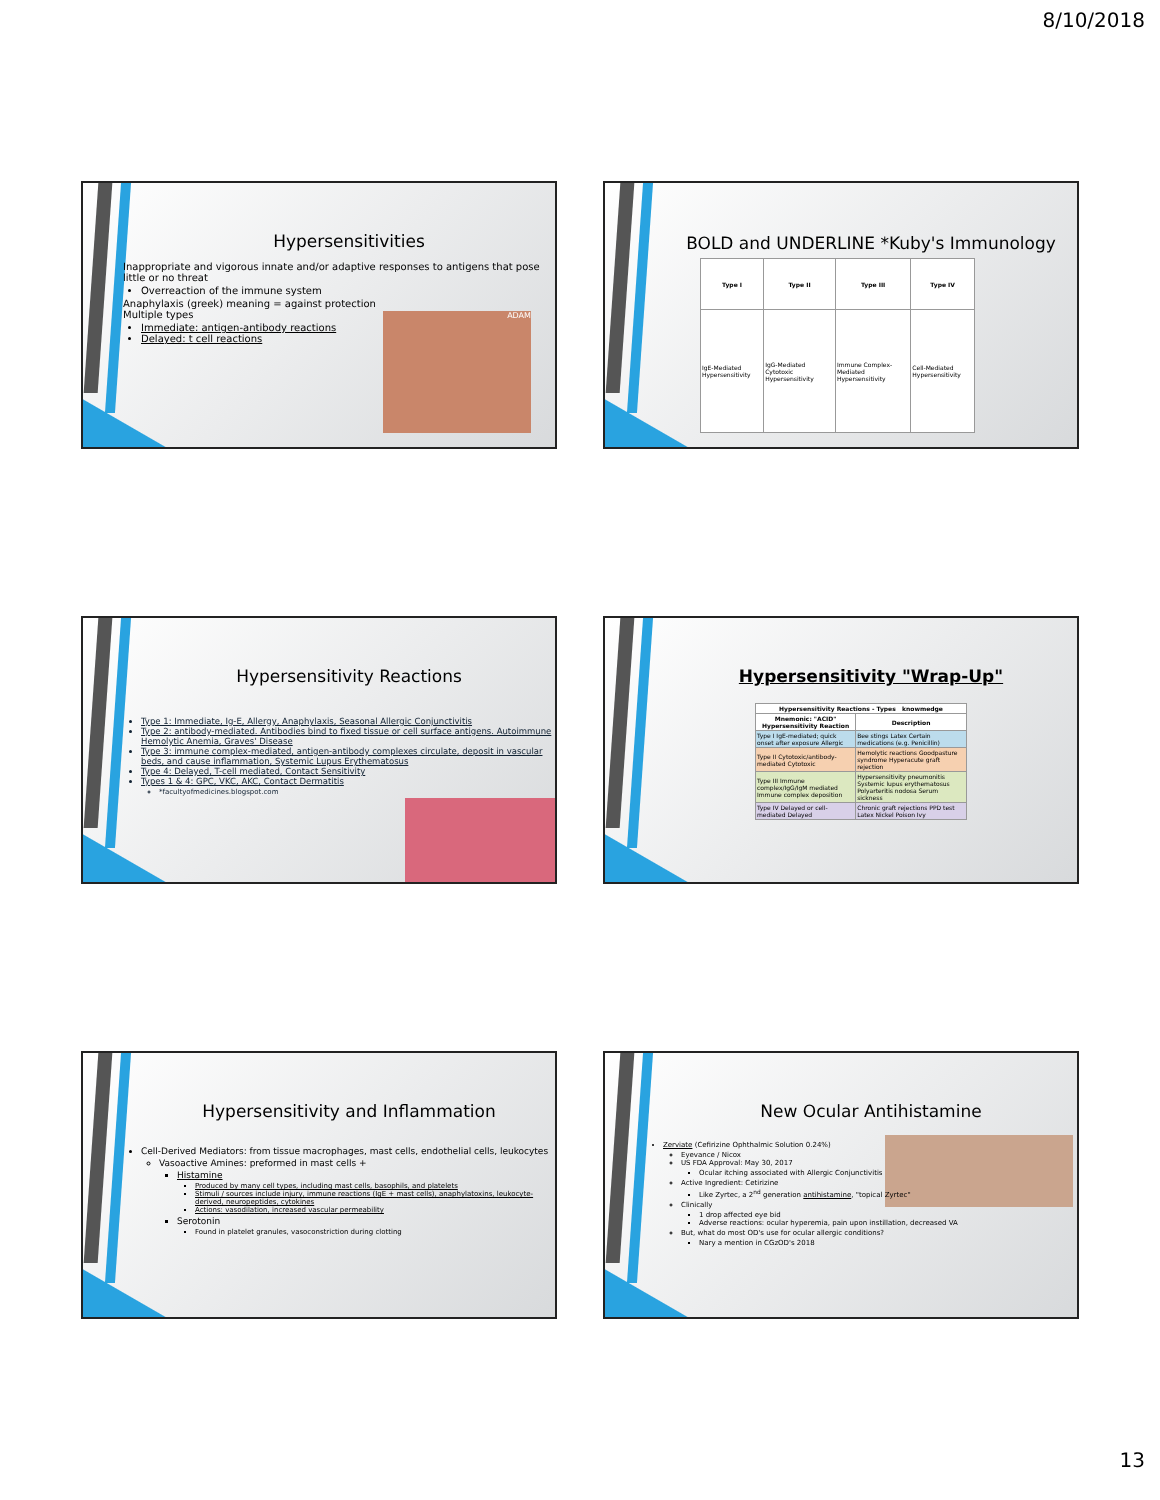8/10/2018
Hypersensitivities
Inappropriate and vigorous innate and/or adaptive responses to antigens that pose little or no threat
Overreaction of the immune system
Anaphylaxis (greek) meaning = against protection
Multiple types
Immediate: antigen-antibody reactions
Delayed: t cell reactions
ADAM
BOLD and UNDERLINE *Kuby's Immunology
| Type I | Type II | Type III | Type IV |
| --- | --- | --- | --- |
| IgE-Mediated Hypersensitivity | IgG-Mediated Cytotoxic Hypersensitivity | Immune Complex-Mediated Hypersensitivity | Cell-Mediated Hypersensitivity |
Hypersensitivity Reactions
Type 1: Immediate, Ig-E, Allergy, Anaphylaxis, Seasonal Allergic Conjunctivitis
Type 2: antibody-mediated. Antibodies bind to fixed tissue or cell surface antigens. Autoimmune Hemolytic Anemia, Graves' Disease
Type 3: immune complex-mediated, antigen-antibody complexes circulate, deposit in vascular beds, and cause inflammation, Systemic Lupus Erythematosus
Type 4: Delayed, T-cell mediated, Contact Sensitivity
Types 1 & 4: GPC, VKC, AKC, Contact Dermatitis
*facultyofmedicines.blogspot.com
Hypersensitivity "Wrap-Up"
| Hypersensitivity Reactions - Types knowmedge | |
| --- | --- |
| Mnemonic: "ACID" Hypersensitivity Reaction | Description |
| Type I IgE-mediated; quick onset after exposure Allergic | Bee stings Latex Certain medications (e.g. Penicillin) |
| Type II Cytotoxic/antibody-mediated Cytotoxic | Hemolytic reactions Goodpasture syndrome Hyperacute graft rejection |
| Type III Immune complex/IgG/IgM mediated Immune complex deposition | Hypersensitivity pneumonitis Systemic lupus erythematosus Polyarteritis nodosa Serum sickness |
| Type IV Delayed or cell-mediated Delayed | Chronic graft rejections PPD test Latex Nickel Poison Ivy |
Hypersensitivity and Inflammation
Cell-Derived Mediators: from tissue macrophages, mast cells, endothelial cells, leukocytes
Vasoactive Amines: preformed in mast cells +
Histamine
Produced by many cell types, including mast cells, basophils, and platelets
Stimuli / sources include injury, immune reactions (IgE + mast cells), anaphylatoxins, leukocyte-derived, neuropeptides, cytokines
Actions: vasodilation, increased vascular permeability
Serotonin
Found in platelet granules, vasoconstriction during clotting
New Ocular Antihistamine
Zerviate (Cefirizine Ophthalmic Solution 0.24%)
Eyevance / Nicox
US FDA Approval: May 30, 2017
Ocular itching associated with Allergic Conjunctivitis
Active Ingredient: Cetirizine
Like Zyrtec, a 2<sup>nd</sup> generation antihistamine, "topical Zyrtec"
Clinically
1 drop affected eye bid
Adverse reactions: ocular hyperemia, pain upon instillation, decreased VA
But, what do most OD's use for ocular allergic conditions?
Nary a mention in CGzOD's 2018
13